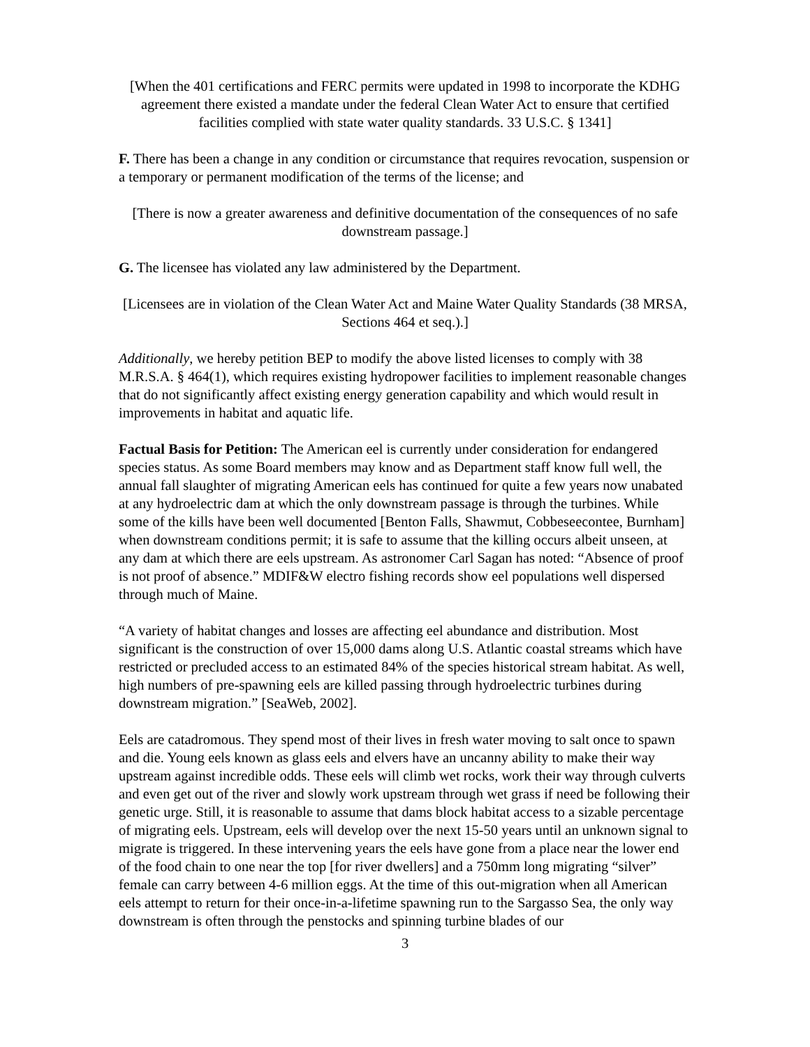[When the 401 certifications and FERC permits were updated in 1998 to incorporate the KDHG agreement there existed a mandate under the federal Clean Water Act to ensure that certified facilities complied with state water quality standards. 33 U.S.C. § 1341]
F. There has been a change in any condition or circumstance that requires revocation, suspension or a temporary or permanent modification of the terms of the license; and
[There is now a greater awareness and definitive documentation of the consequences of no safe downstream passage.]
G. The licensee has violated any law administered by the Department.
[Licensees are in violation of the Clean Water Act and Maine Water Quality Standards (38 MRSA, Sections 464 et seq.).]
Additionally, we hereby petition BEP to modify the above listed licenses to comply with 38 M.R.S.A. § 464(1), which requires existing hydropower facilities to implement reasonable changes that do not significantly affect existing energy generation capability and which would result in improvements in habitat and aquatic life.
Factual Basis for Petition: The American eel is currently under consideration for endangered species status. As some Board members may know and as Department staff know full well, the annual fall slaughter of migrating American eels has continued for quite a few years now unabated at any hydroelectric dam at which the only downstream passage is through the turbines. While some of the kills have been well documented [Benton Falls, Shawmut, Cobbeseecontee, Burnham] when downstream conditions permit; it is safe to assume that the killing occurs albeit unseen, at any dam at which there are eels upstream. As astronomer Carl Sagan has noted: “Absence of proof is not proof of absence.” MDIF&W electro fishing records show eel populations well dispersed through much of Maine.
“A variety of habitat changes and losses are affecting eel abundance and distribution. Most significant is the construction of over 15,000 dams along U.S. Atlantic coastal streams which have restricted or precluded access to an estimated 84% of the species historical stream habitat. As well, high numbers of pre-spawning eels are killed passing through hydroelectric turbines during downstream migration.” [SeaWeb, 2002].
Eels are catadromous. They spend most of their lives in fresh water moving to salt once to spawn and die. Young eels known as glass eels and elvers have an uncanny ability to make their way upstream against incredible odds. These eels will climb wet rocks, work their way through culverts and even get out of the river and slowly work upstream through wet grass if need be following their genetic urge. Still, it is reasonable to assume that dams block habitat access to a sizable percentage of migrating eels. Upstream, eels will develop over the next 15-50 years until an unknown signal to migrate is triggered. In these intervening years the eels have gone from a place near the lower end of the food chain to one near the top [for river dwellers] and a 750mm long migrating “silver” female can carry between 4-6 million eggs. At the time of this out-migration when all American eels attempt to return for their once-in-a-lifetime spawning run to the Sargasso Sea, the only way downstream is often through the penstocks and spinning turbine blades of our
3